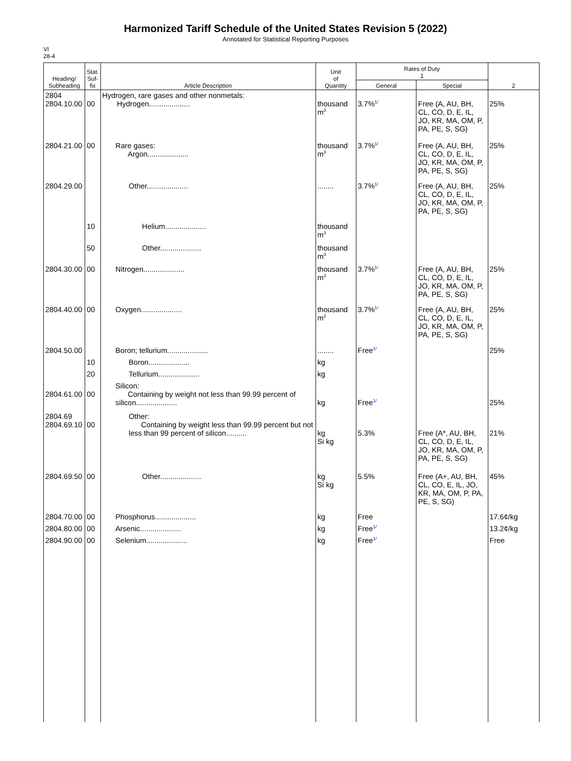Harmonized Tariff Schedule of the United States Revision 5 (2022)
Annotated for Statistical Reporting Purposes
VI
28-4
| Heading/ Subheading | Stat. Suf- fix | Article Description | Unit of Quantity | Rates of Duty 1 | | 2 |
| --- | --- | --- | --- | --- | --- | --- |
| | | | | General | Special | |
| 2804 2804.10.00 | 00 | Hydrogen, rare gases and other nonmetals: Hydrogen.................... | thousand m<sup>3</sup> | 3.7%<sup>1/</sup> | Free (A, AU, BH, CL, CO, D, E, IL, JO, KR, MA, OM, P, PA, PE, S, SG) | 25% |
| 2804.21.00 | 00 | Rare gases: Argon.................... | thousand m<sup>3</sup> | 3.7%<sup>1/</sup> | Free (A, AU, BH, CL, CO, D, E, IL, JO, KR, MA, OM, P, PA, PE, S, SG) | 25% |
| 2804.29.00 | | Other.................... | ........ | 3.7%<sup>1/</sup> | Free (A, AU, BH, CL, CO, D, E, IL, JO, KR, MA, OM, P, PA, PE, S, SG) | 25% |
| | 10 | Helium.................... | thousand m<sup>3</sup> | | | |
| | 50 | Other.................... | thousand m<sup>3</sup> | | | |
| 2804.30.00 | 00 | Nitrogen.................... | thousand m<sup>3</sup> | 3.7%<sup>1/</sup> | Free (A, AU, BH, CL, CO, D, E, IL, JO, KR, MA, OM, P, PA, PE, S, SG) | 25% |
| 2804.40.00 | 00 | Oxygen.................... | thousand m<sup>3</sup> | 3.7%<sup>1/</sup> | Free (A, AU, BH, CL, CO, D, E, IL, JO, KR, MA, OM, P, PA, PE, S, SG) | 25% |
| 2804.50.00 | | Boron; tellurium.................... | ........ | Free<sup>1/</sup> | | 25% |
| | 10 | Boron.................... | kg | | | |
| | 20 | Tellurium.................... | kg | | | |
| 2804.61.00 | 00 | Silicon: Containing by weight not less than 99.99 percent of silicon.................... | kg | Free<sup>1/</sup> | | 25% |
| 2804.69 2804.69.10 | 00 | Other: Containing by weight less than 99.99 percent but not less than 99 percent of silicon.......... | kg Si kg | 5.3% | Free (A*, AU, BH, CL, CO, D, E, IL, JO, KR, MA, OM, P, PA, PE, S, SG) | 21% |
| 2804.69.50 | 00 | Other.................... | kg Si kg | 5.5% | Free (A+, AU, BH, CL, CO, E, IL, JO, KR, MA, OM, P, PA, PE, S, SG) | 45% |
| 2804.70.00 | 00 | Phosphorus.................... | kg | Free | | 17.6¢/kg |
| 2804.80.00 | 00 | Arsenic.................... | kg | Free<sup>1/</sup> | | 13.2¢/kg |
| 2804.90.00 | 00 | Selenium.................... | kg | Free<sup>1/</sup> | | Free |